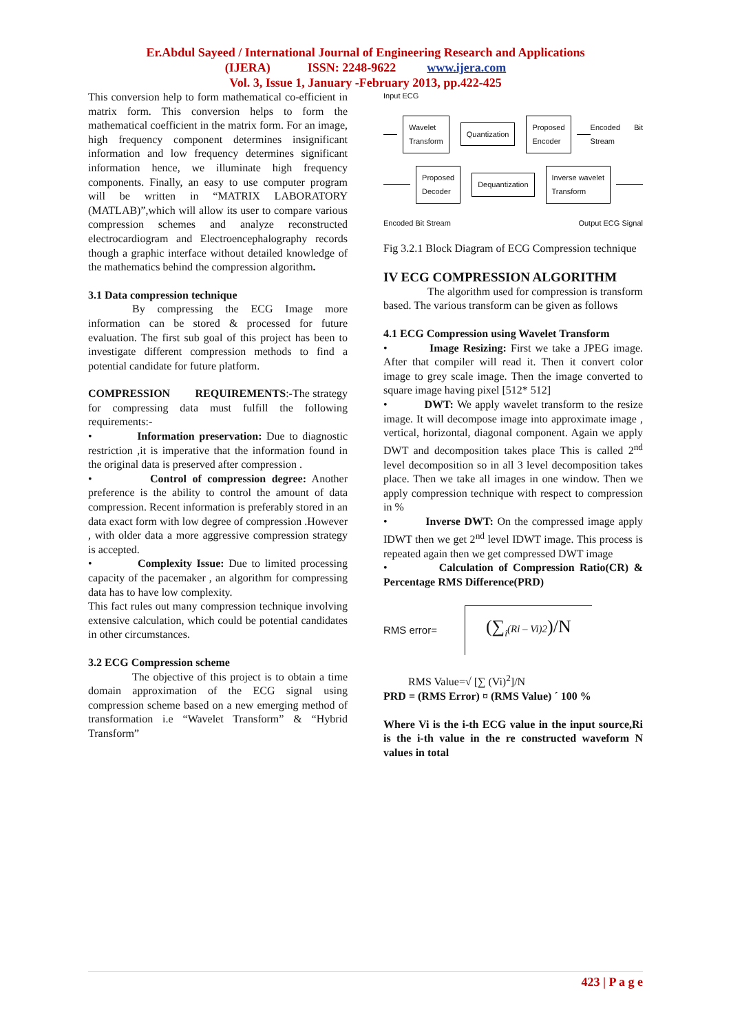Er.Abdul Sayeed / International Journal of Engineering Research and Applications
(IJERA) ISSN: 2248-9622 www.ijera.com
Vol. 3, Issue 1, January -February 2013, pp.422-425
This conversion help to form mathematical co-efficient in matrix form. This conversion helps to form the mathematical coefficient in the matrix form. For an image, high frequency component determines insignificant information and low frequency determines significant information hence, we illuminate high frequency components. Finally, an easy to use computer program will be written in “MATRIX LABORATORY (MATLAB)”,which will allow its user to compare various compression schemes and analyze reconstructed electrocardiogram and Electroencephalography records though a graphic interface without detailed knowledge of the mathematics behind the compression algorithm.
3.1 Data compression technique
By compressing the ECG Image more information can be stored & processed for future evaluation. The first sub goal of this project has been to investigate different compression methods to find a potential candidate for future platform.
COMPRESSION REQUIREMENTS:-The strategy for compressing data must fulfill the following requirements:-
• Information preservation: Due to diagnostic restriction ,it is imperative that the information found in the original data is preserved after compression .
• Control of compression degree: Another preference is the ability to control the amount of data compression. Recent information is preferably stored in an data exact form with low degree of compression .However , with older data a more aggressive compression strategy is accepted.
• Complexity Issue: Due to limited processing capacity of the pacemaker , an algorithm for compressing data has to have low complexity.
This fact rules out many compression technique involving extensive calculation, which could be potential candidates in other circumstances.
3.2 ECG Compression scheme
The objective of this project is to obtain a time domain approximation of the ECG signal using compression scheme based on a new emerging method of transformation i.e “Wavelet Transform” & “Hybrid Transform”
Input ECG
Wavelet
Transform Quantization Proposed
Encoder Encoded Bit Stream
Proposed
Decoder Dequantization Inverse wavelet
Transform
Encoded Bit Stream Output ECG Signal
Fig 3.2.1 Block Diagram of ECG Compression technique
IV ECG COMPRESSION ALGORITHM
The algorithm used for compression is transform based. The various transform can be given as follows
4.1 ECG Compression using Wavelet Transform
• Image Resizing: First we take a JPEG image. After that compiler will read it. Then it convert color image to grey scale image. Then the image converted to square image having pixel [512* 512]
• DWT: We apply wavelet transform to the resize image. It will decompose image into approximate image , vertical, horizontal, diagonal component. Again we apply DWT and decomposition takes place This is called 2<sup>nd</sup> level decomposition so in all 3 level decomposition takes place. Then we take all images in one window. Then we apply compression technique with respect to compression in %
• Inverse DWT: On the compressed image apply IDWT then we get 2<sup>nd</sup> level IDWT image. This process is repeated again then we get compressed DWT image
• Calculation of Compression Ratio(CR) & Percentage RMS Difference(PRD)
RMS error= (∑<sub>i</sub>(Ri – Vi)2)/N
RMS Value=√ [∑ (Vi)<sup>2</sup>]/N
PRD = (RMS Error) ¤ (RMS Value) ´ 100 %
Where Vi is the i-th ECG value in the input source,Ri is the i-th value in the re constructed waveform N values in total
423 | P a g e